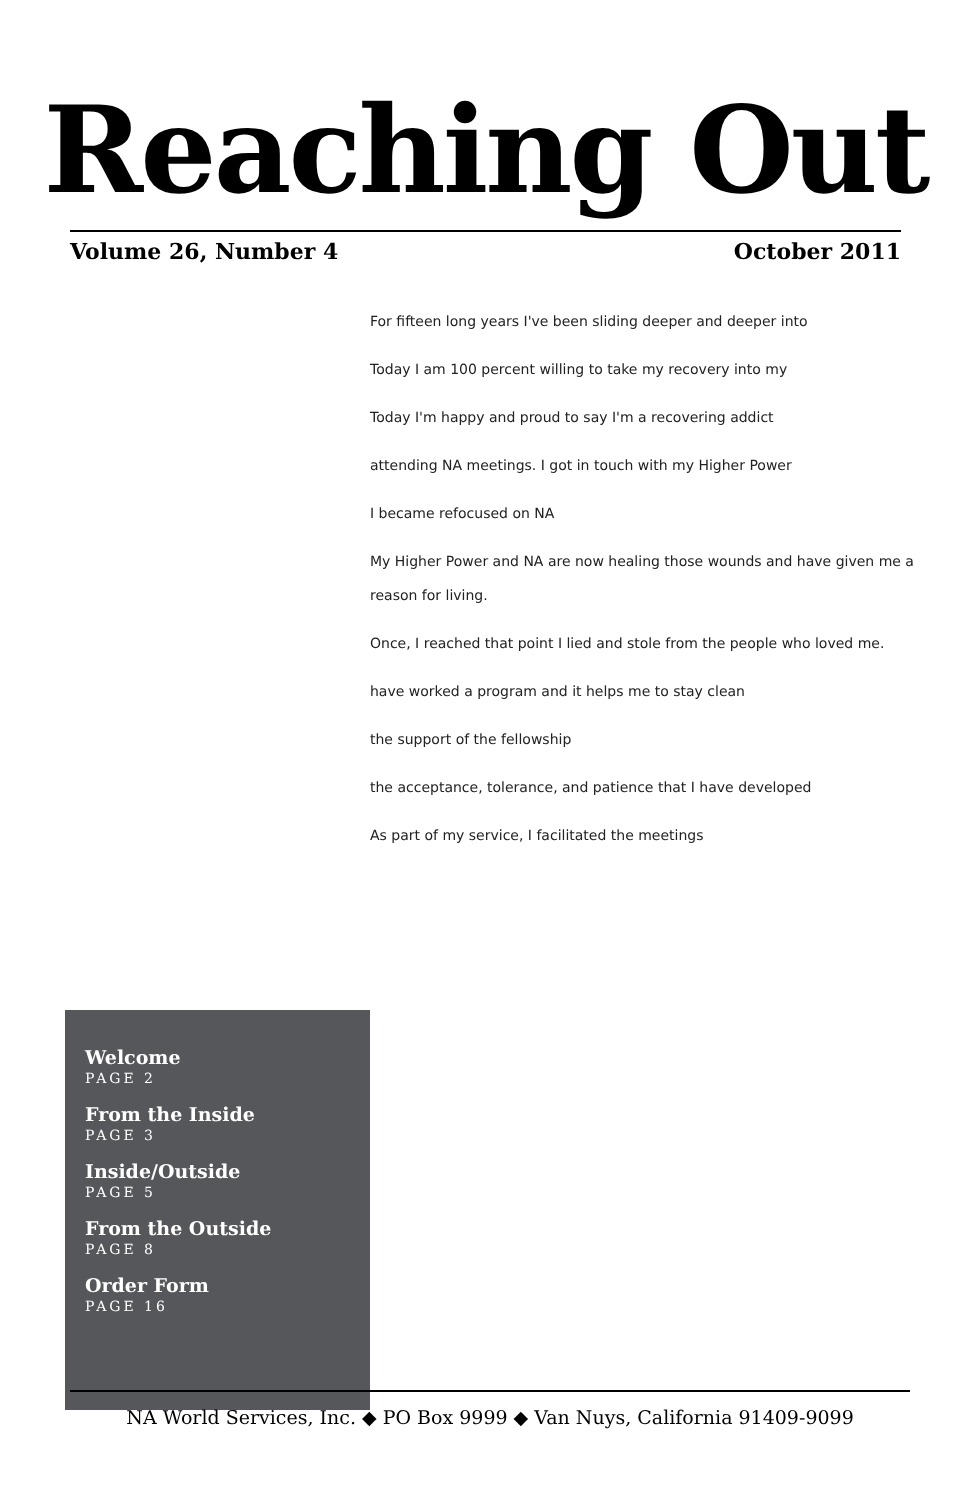Reaching Out
Volume 26, Number 4 October 2011
For fifteen long years I've been sliding deeper and deeper into
Today I am 100 percent willing to take my recovery into my
Today I'm happy and proud to say I'm a recovering addict
attending NA meetings. I got in touch with my Higher Power
I became refocused on NA
My Higher Power and NA are now healing those wounds and have given me a reason for living.
Once, I reached that point I lied and stole from the people who loved me.
have worked a program and it helps me to stay clean
the support of the fellowship
the acceptance, tolerance, and patience that I have developed
As part of my service, I facilitated the meetings
Welcome
PAGE 2
From the Inside
PAGE 3
Inside/Outside
PAGE 5
From the Outside
PAGE 8
Order Form
PAGE 16
NA World Services, Inc. ◆ PO Box 9999 ◆ Van Nuys, California 91409-9099